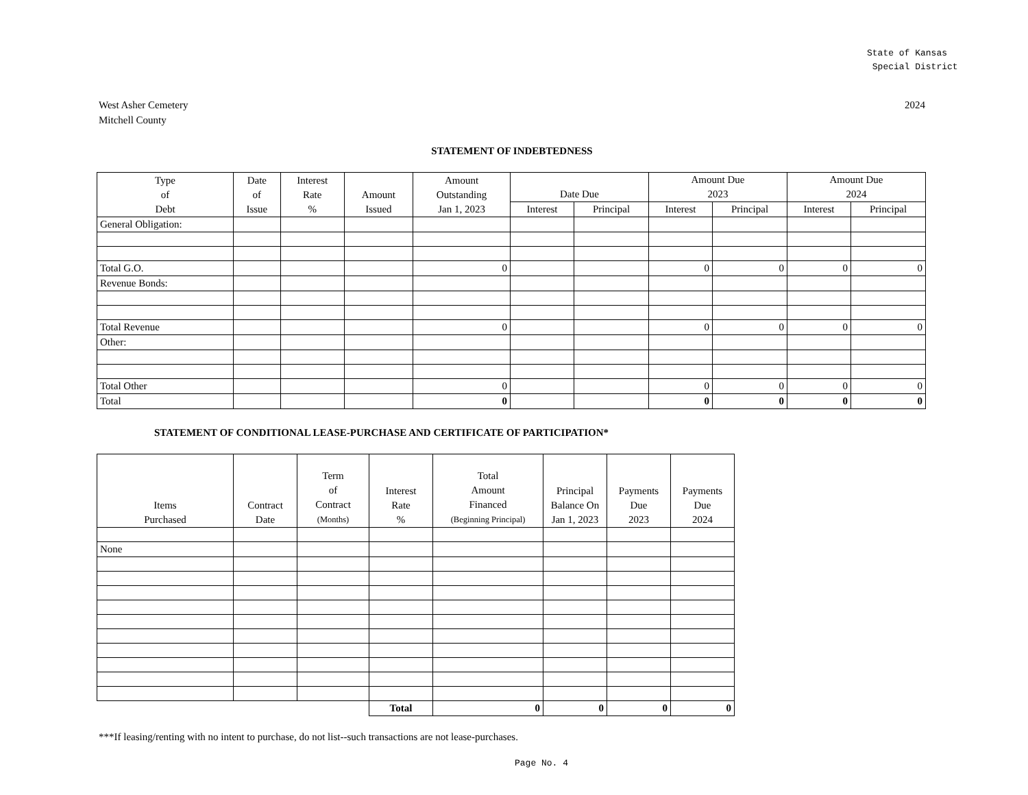State of Kansas
Special District
West Asher Cemetery
Mitchell County
2024
STATEMENT OF INDEBTEDNESS
| Type of Debt | Date of Issue | Interest Rate % | Amount Issued | Amount Outstanding Jan 1, 2023 | Date Due | | Amount Due 2023 | | Amount Due 2024 | |
| --- | --- | --- | --- | --- | --- | --- | --- | --- | --- | --- |
| | | | | | Interest | Principal | Interest | Principal | Interest | Principal |
| General Obligation: | | | | | | | | | | |
| Total G.O. | | | | 0 | | | 0 | 0 | 0 | 0 |
| Revenue Bonds: | | | | | | | | | | |
| Total Revenue | | | | 0 | | | 0 | 0 | 0 | 0 |
| Other: | | | | | | | | | | |
| Total Other | | | | 0 | | | 0 | 0 | 0 | 0 |
| Total | | | | 0 | | | 0 | 0 | 0 | 0 |
STATEMENT OF CONDITIONAL LEASE-PURCHASE AND CERTIFICATE OF PARTICIPATION*
| Items Purchased | Contract Date | Term of Contract (Months) | Interest Rate % | Total Amount Financed (Beginning Principal) | Principal Balance On Jan 1, 2023 | Payments Due 2023 | Payments Due 2024 |
| --- | --- | --- | --- | --- | --- | --- | --- |
| None | | | | | | | |
| | | | Total | 0 | 0 | 0 | 0 |
***If leasing/renting with no intent to purchase, do not list--such transactions are not lease-purchases.
Page No. 4